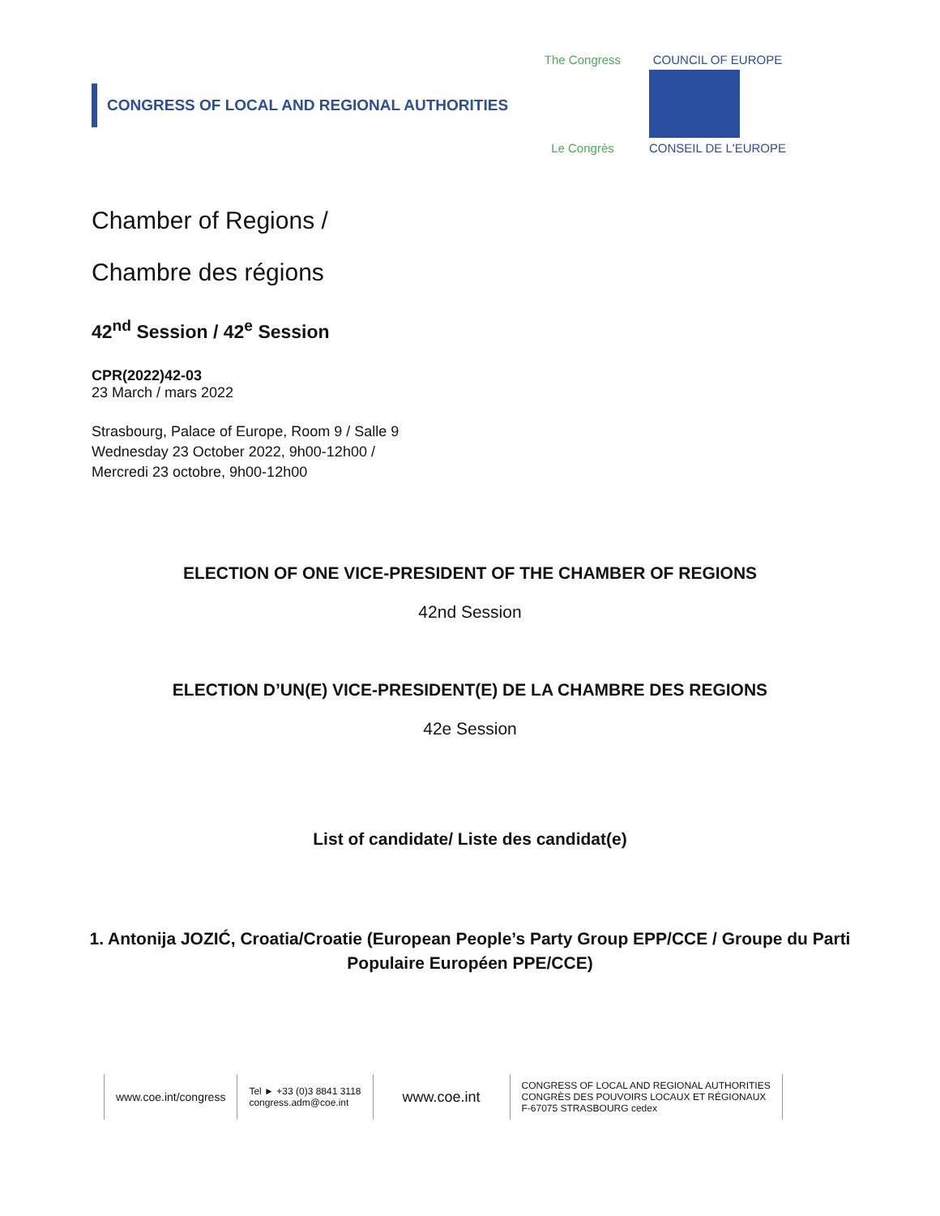CONGRESS OF LOCAL AND REGIONAL AUTHORITIES
The Congress
Le Congrès
COUNCIL OF EUROPE
CONSEIL DE L'EUROPE
Chamber of Regions /
Chambre des régions
42<sup>nd</sup> Session / 42<sup>e</sup> Session
CPR(2022)42-03
23 March / mars 2022
Strasbourg, Palace of Europe, Room 9 / Salle 9
Wednesday 23 October 2022, 9h00-12h00 /
Mercredi 23 octobre, 9h00-12h00
ELECTION OF ONE VICE-PRESIDENT OF THE CHAMBER OF REGIONS
42nd Session
ELECTION D’UN(E) VICE-PRESIDENT(E) DE LA CHAMBRE DES REGIONS
42e Session
List of candidate/ Liste des candidat(e)
1. Antonija JOZIĆ, Croatia/Croatie (European People’s Party Group EPP/CCE / Groupe du Parti Populaire Européen PPE/CCE)
www.coe.int/congress
Tel ► +33 (0)3 8841 3118
congress.adm@coe.int
www.coe.int
CONGRESS OF LOCAL AND REGIONAL AUTHORITIES
CONGRÈS DES POUVOIRS LOCAUX ET RÉGIONAUX
F-67075 STRASBOURG cedex